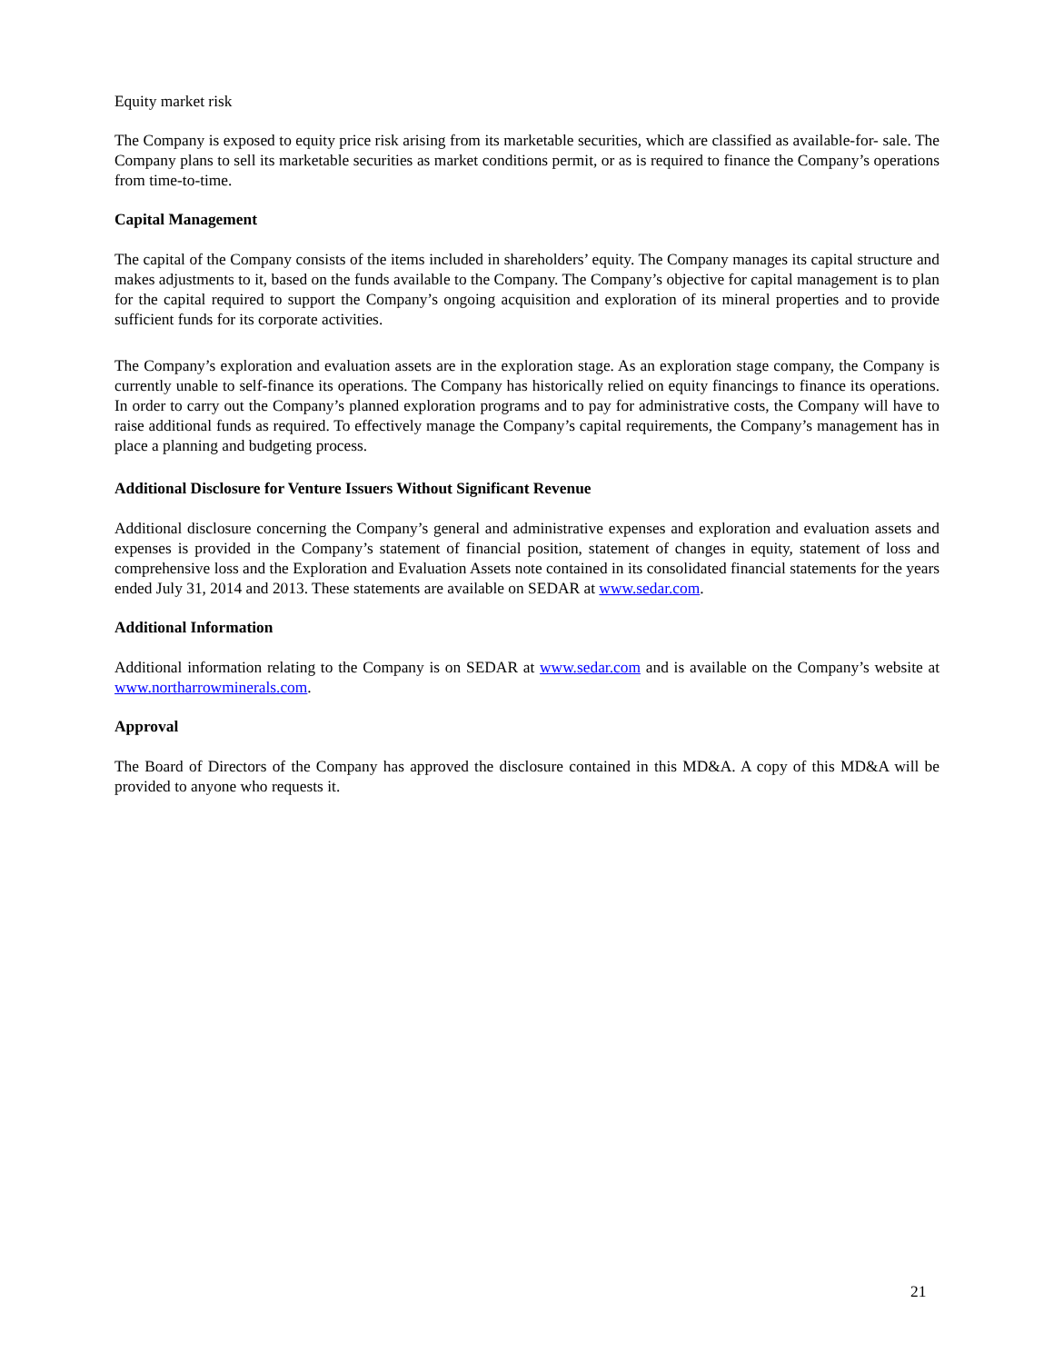Equity market risk
The Company is exposed to equity price risk arising from its marketable securities, which are classified as available-for- sale. The Company plans to sell its marketable securities as market conditions permit, or as is required to finance the Company’s operations from time-to-time.
Capital Management
The capital of the Company consists of the items included in shareholders’ equity. The Company manages its capital structure and makes adjustments to it, based on the funds available to the Company. The Company’s objective for capital management is to plan for the capital required to support the Company’s ongoing acquisition and exploration of its mineral properties and to provide sufficient funds for its corporate activities.
The Company’s exploration and evaluation assets are in the exploration stage. As an exploration stage company, the Company is currently unable to self-finance its operations. The Company has historically relied on equity financings to finance its operations. In order to carry out the Company’s planned exploration programs and to pay for administrative costs, the Company will have to raise additional funds as required. To effectively manage the Company’s capital requirements, the Company’s management has in place a planning and budgeting process.
Additional Disclosure for Venture Issuers Without Significant Revenue
Additional disclosure concerning the Company’s general and administrative expenses and exploration and evaluation assets and expenses is provided in the Company’s statement of financial position, statement of changes in equity, statement of loss and comprehensive loss and the Exploration and Evaluation Assets note contained in its consolidated financial statements for the years ended July 31, 2014 and 2013. These statements are available on SEDAR at www.sedar.com.
Additional Information
Additional information relating to the Company is on SEDAR at www.sedar.com and is available on the Company’s website at www.northarrowminerals.com.
Approval
The Board of Directors of the Company has approved the disclosure contained in this MD&A. A copy of this MD&A will be provided to anyone who requests it.
21